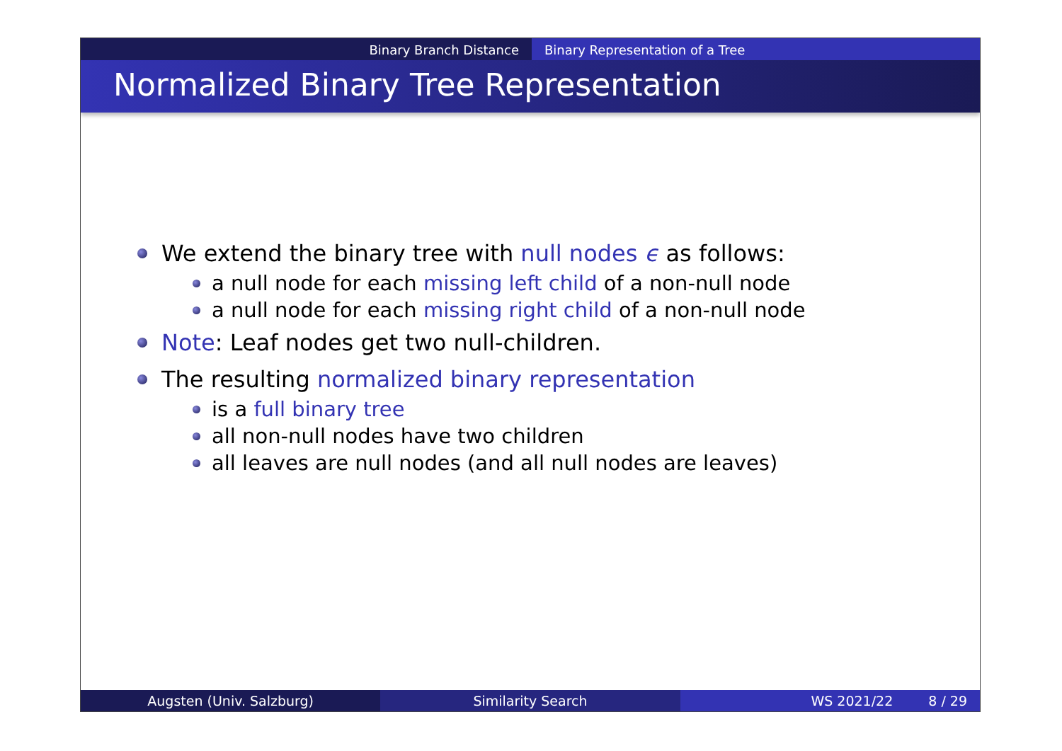Binary Branch Distance Binary Representation of a Tree
Normalized Binary Tree Representation
We extend the binary tree with null nodes ϵ as follows:
a null node for each missing left child of a non-null node
a null node for each missing right child of a non-null node
Note: Leaf nodes get two null-children.
The resulting normalized binary representation
is a full binary tree
all non-null nodes have two children
all leaves are null nodes (and all null nodes are leaves)
Augsten (Univ. Salzburg) Similarity Search WS 2021/22 8 / 29